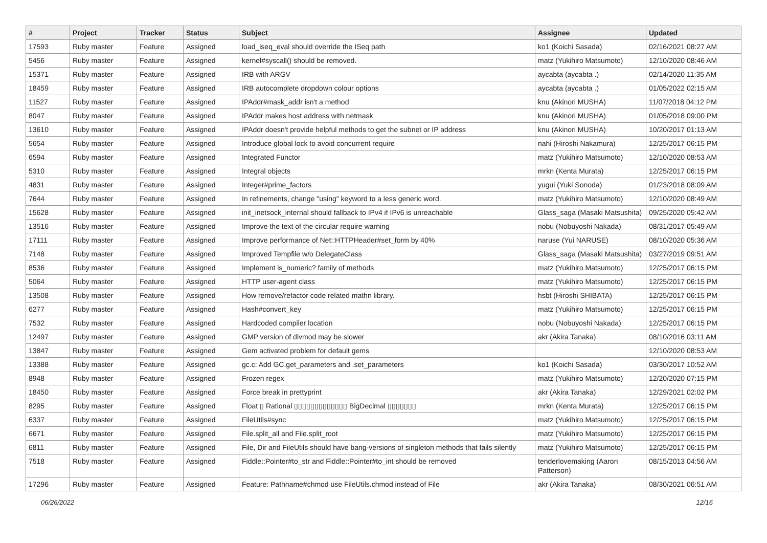| # | Project | Tracker | Status | Subject | Assignee | Updated |
| --- | --- | --- | --- | --- | --- | --- |
| 17593 | Ruby master | Feature | Assigned | load_iseq_eval should override the ISeq path | ko1 (Koichi Sasada) | 02/16/2021 08:27 AM |
| 5456 | Ruby master | Feature | Assigned | kernel#syscall() should be removed. | matz (Yukihiro Matsumoto) | 12/10/2020 08:46 AM |
| 15371 | Ruby master | Feature | Assigned | IRB with ARGV | aycabta (aycabta .) | 02/14/2020 11:35 AM |
| 18459 | Ruby master | Feature | Assigned | IRB autocomplete dropdown colour options | aycabta (aycabta .) | 01/05/2022 02:15 AM |
| 11527 | Ruby master | Feature | Assigned | IPAddr#mask_addr isn't a method | knu (Akinori MUSHA) | 11/07/2018 04:12 PM |
| 8047 | Ruby master | Feature | Assigned | IPAddr makes host address with netmask | knu (Akinori MUSHA) | 01/05/2018 09:00 PM |
| 13610 | Ruby master | Feature | Assigned | IPAddr doesn't provide helpful methods to get the subnet or IP address | knu (Akinori MUSHA) | 10/20/2017 01:13 AM |
| 5654 | Ruby master | Feature | Assigned | Introduce global lock to avoid concurrent require | nahi (Hiroshi Nakamura) | 12/25/2017 06:15 PM |
| 6594 | Ruby master | Feature | Assigned | Integrated Functor | matz (Yukihiro Matsumoto) | 12/10/2020 08:53 AM |
| 5310 | Ruby master | Feature | Assigned | Integral objects | mrkn (Kenta Murata) | 12/25/2017 06:15 PM |
| 4831 | Ruby master | Feature | Assigned | Integer#prime_factors | yugui (Yuki Sonoda) | 01/23/2018 08:09 AM |
| 7644 | Ruby master | Feature | Assigned | In refinements, change "using" keyword to a less generic word. | matz (Yukihiro Matsumoto) | 12/10/2020 08:49 AM |
| 15628 | Ruby master | Feature | Assigned | init_inetsock_internal should fallback to IPv4 if IPv6 is unreachable | Glass_saga (Masaki Matsushita) | 09/25/2020 05:42 AM |
| 13516 | Ruby master | Feature | Assigned | Improve the text of the circular require warning | nobu (Nobuyoshi Nakada) | 08/31/2017 05:49 AM |
| 17111 | Ruby master | Feature | Assigned | Improve performance of Net::HTTPHeader#set_form by 40% | naruse (Yui NARUSE) | 08/10/2020 05:36 AM |
| 7148 | Ruby master | Feature | Assigned | Improved Tempfile w/o DelegateClass | Glass_saga (Masaki Matsushita) | 03/27/2019 09:51 AM |
| 8536 | Ruby master | Feature | Assigned | Implement is_numeric? family of methods | matz (Yukihiro Matsumoto) | 12/25/2017 06:15 PM |
| 5064 | Ruby master | Feature | Assigned | HTTP user-agent class | matz (Yukihiro Matsumoto) | 12/25/2017 06:15 PM |
| 13508 | Ruby master | Feature | Assigned | How remove/refactor code related mathn library. | hsbt (Hiroshi SHIBATA) | 12/25/2017 06:15 PM |
| 6277 | Ruby master | Feature | Assigned | Hash#convert_key | matz (Yukihiro Matsumoto) | 12/25/2017 06:15 PM |
| 7532 | Ruby master | Feature | Assigned | Hardcoded compiler location | nobu (Nobuyoshi Nakada) | 12/25/2017 06:15 PM |
| 12497 | Ruby master | Feature | Assigned | GMP version of divmod may be slower | akr (Akira Tanaka) | 08/10/2016 03:11 AM |
| 13847 | Ruby master | Feature | Assigned | Gem activated problem for default gems | | 12/10/2020 08:53 AM |
| 13388 | Ruby master | Feature | Assigned | gc.c: Add GC.get_parameters and .set_parameters | ko1 (Koichi Sasada) | 03/30/2017 10:52 AM |
| 8948 | Ruby master | Feature | Assigned | Frozen regex | matz (Yukihiro Matsumoto) | 12/20/2020 07:15 PM |
| 18450 | Ruby master | Feature | Assigned | Force break in prettyprint | akr (Akira Tanaka) | 12/29/2021 02:02 PM |
| 8295 | Ruby master | Feature | Assigned | Float ▯ Rational ▯▯▯▯▯▯▯▯▯▯▯▯▯ BigDecimal ▯▯▯▯▯▯▯ | mrkn (Kenta Murata) | 12/25/2017 06:15 PM |
| 6337 | Ruby master | Feature | Assigned | FileUtils#sync | matz (Yukihiro Matsumoto) | 12/25/2017 06:15 PM |
| 6671 | Ruby master | Feature | Assigned | File.split_all and File.split_root | matz (Yukihiro Matsumoto) | 12/25/2017 06:15 PM |
| 6811 | Ruby master | Feature | Assigned | File, Dir and FileUtils should have bang-versions of singleton methods that fails silently | matz (Yukihiro Matsumoto) | 12/25/2017 06:15 PM |
| 7518 | Ruby master | Feature | Assigned | Fiddle::Pointer#to_str and Fiddle::Pointer#to_int should be removed | tenderlovemaking (Aaron Patterson) | 08/15/2013 04:56 AM |
| 17296 | Ruby master | Feature | Assigned | Feature: Pathname#chmod use FileUtils.chmod instead of File | akr (Akira Tanaka) | 08/30/2021 06:51 AM |
06/26/2022 12/16